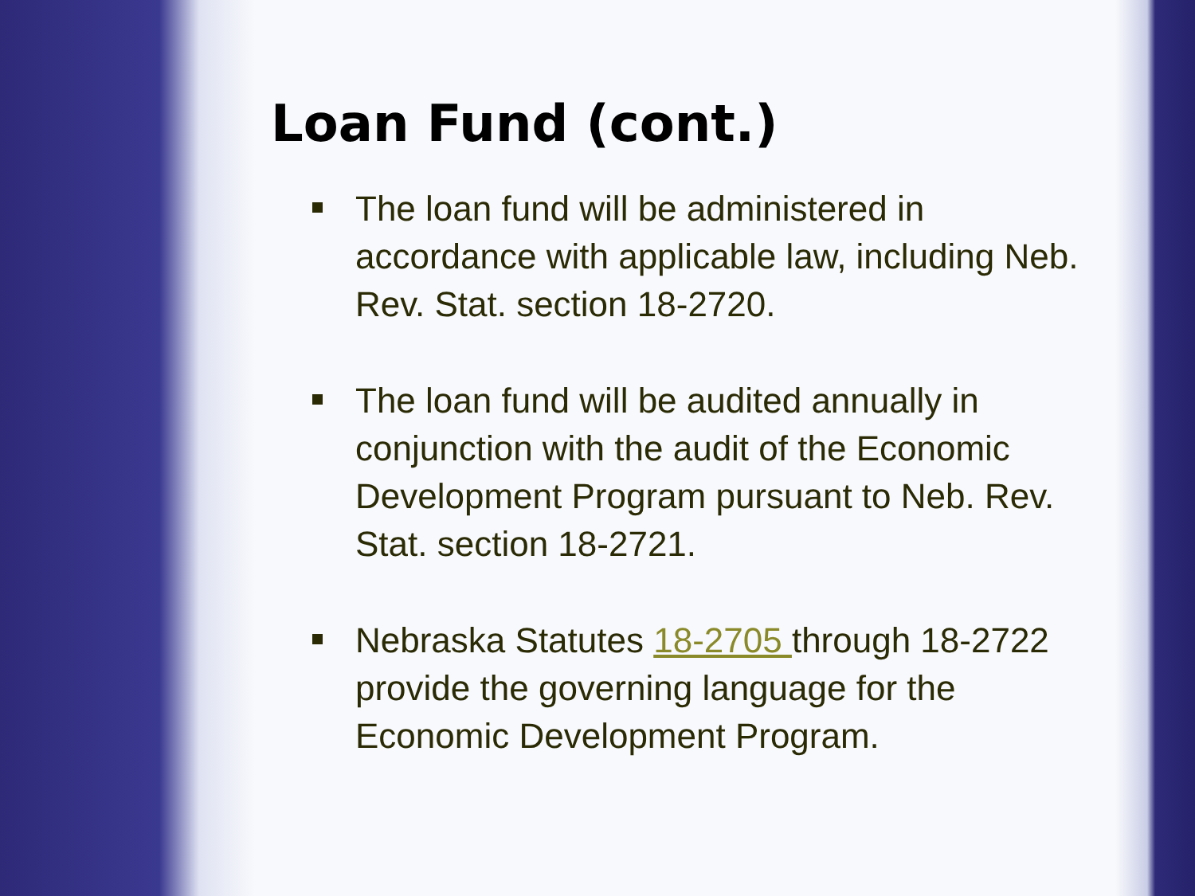Loan Fund (cont.)
The loan fund will be administered in accordance with applicable law, including Neb. Rev. Stat. section 18-2720.
The loan fund will be audited annually in conjunction with the audit of the Economic Development Program pursuant to Neb. Rev. Stat. section 18-2721.
Nebraska Statutes 18-2705 through 18-2722 provide the governing language for the Economic Development Program.